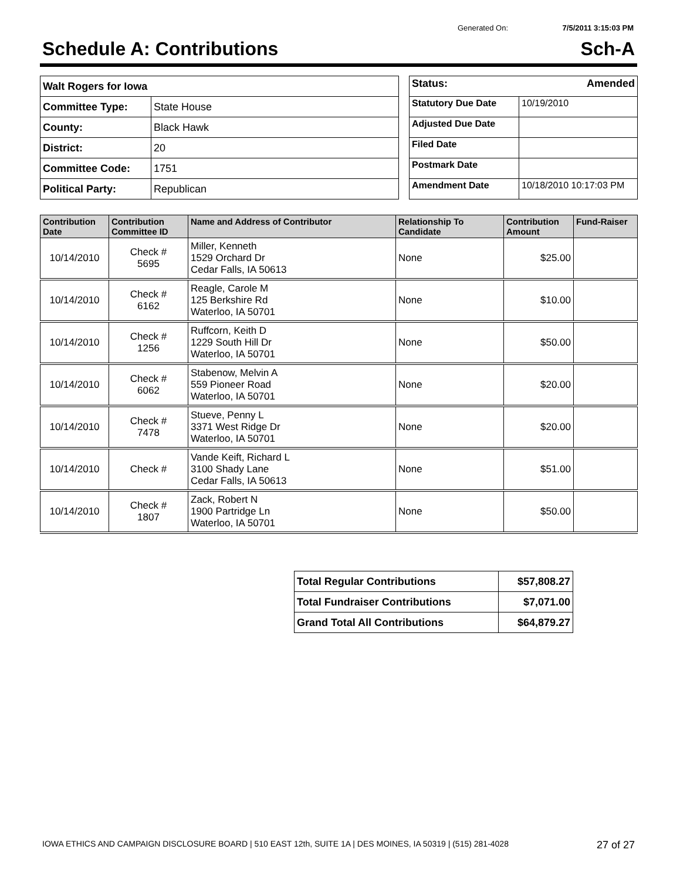Generated On: 7/5/2011 3:15:03 PM
Schedule A: Contributions Sch-A
| Walt Rogers for Iowa | |
| Committee Type: | State House |
| County: | Black Hawk |
| District: | 20 |
| Committee Code: | 1751 |
| Political Party: | Republican |
| Status: Amended | |
| Statutory Due Date | 10/19/2010 |
| Adjusted Due Date | |
| Filed Date | |
| Postmark Date | |
| Amendment Date | 10/18/2010 10:17:03 PM |
| Contribution Date | Contribution Committee ID | Name and Address of Contributor | Relationship To Candidate | Contribution Amount | Fund-Raiser |
| --- | --- | --- | --- | --- | --- |
| 10/14/2010 | Check # 5695 | Miller, Kenneth 1529 Orchard Dr Cedar Falls, IA 50613 | None | $25.00 | |
| 10/14/2010 | Check # 6162 | Reagle, Carole M 125 Berkshire Rd Waterloo, IA 50701 | None | $10.00 | |
| 10/14/2010 | Check # 1256 | Ruffcorn, Keith D 1229 South Hill Dr Waterloo, IA 50701 | None | $50.00 | |
| 10/14/2010 | Check # 6062 | Stabenow, Melvin A 559 Pioneer Road Waterloo, IA 50701 | None | $20.00 | |
| 10/14/2010 | Check # 7478 | Stueve, Penny L 3371 West Ridge Dr Waterloo, IA 50701 | None | $20.00 | |
| 10/14/2010 | Check # | Vande Keift, Richard L 3100 Shady Lane Cedar Falls, IA 50613 | None | $51.00 | |
| 10/14/2010 | Check # 1807 | Zack, Robert N 1900 Partridge Ln Waterloo, IA 50701 | None | $50.00 | |
| Total Regular Contributions | $57,808.27 |
| Total Fundraiser Contributions | $7,071.00 |
| Grand Total All Contributions | $64,879.27 |
IOWA ETHICS AND CAMPAIGN DISCLOSURE BOARD | 510 EAST 12th, SUITE 1A | DES MOINES, IA 50319 | (515) 281-4028 27 of 27